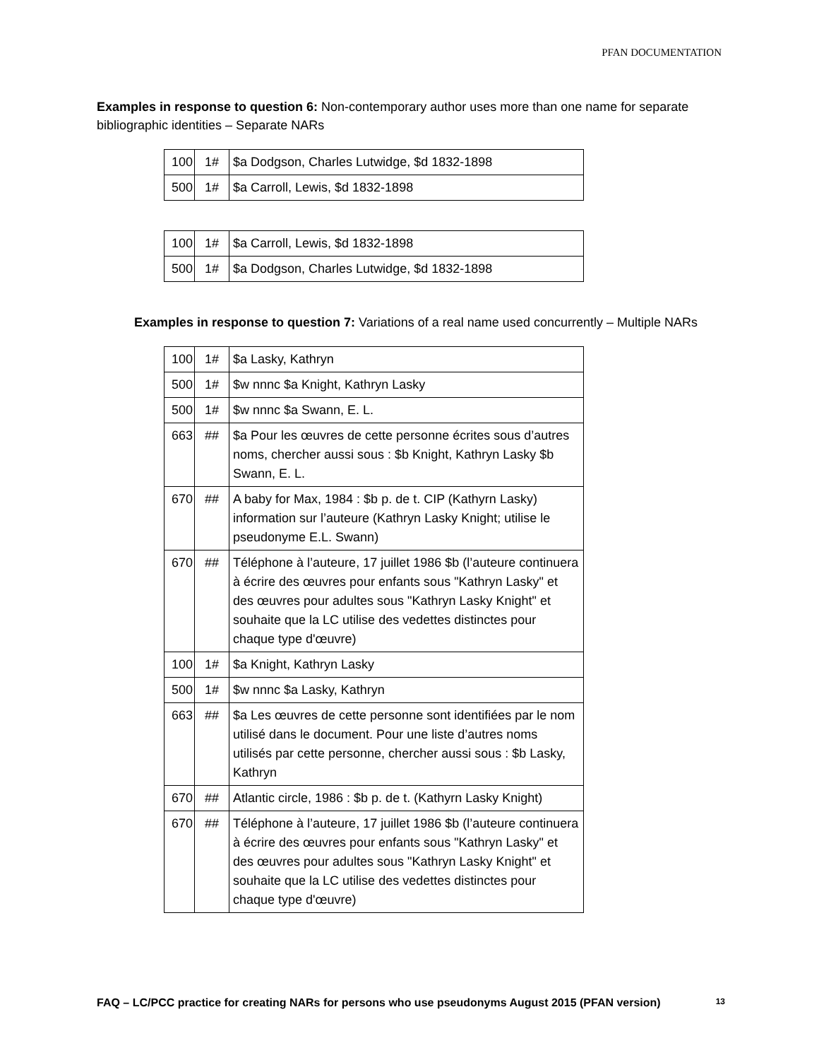PFAN DOCUMENTATION
Examples in response to question 6: Non-contemporary author uses more than one name for separate bibliographic identities – Separate NARs
| 100 | 1# | $a Dodgson, Charles Lutwidge, $d 1832-1898 |
| 500 | 1# | $a Carroll, Lewis, $d 1832-1898 |
| 100 | 1# | $a Carroll, Lewis, $d 1832-1898 |
| 500 | 1# | $a Dodgson, Charles Lutwidge, $d 1832-1898 |
Examples in response to question 7: Variations of a real name used concurrently – Multiple NARs
| 100 | 1# | $a Lasky, Kathryn |
| 500 | 1# | $w nnnc $a Knight, Kathryn Lasky |
| 500 | 1# | $w nnnc $a Swann, E. L. |
| 663 | ## | $a Pour les œuvres de cette personne écrites sous d’autres noms, chercher aussi sous : $b Knight, Kathryn Lasky $b Swann, E. L. |
| 670 | ## | A baby for Max, 1984 : $b p. de t. CIP (Kathyrn Lasky) information sur l’auteure (Kathryn Lasky Knight; utilise le pseudonyme E.L. Swann) |
| 670 | ## | Téléphone à l’auteure, 17 juillet 1986 $b (l’auteure continuera à écrire des œuvres pour enfants sous "Kathryn Lasky" et des œuvres pour adultes sous "Kathryn Lasky Knight" et souhaite que la LC utilise des vedettes distinctes pour chaque type d'œuvre) |
| 100 | 1# | $a Knight, Kathryn Lasky |
| 500 | 1# | $w nnnc $a Lasky, Kathryn |
| 663 | ## | $a Les œuvres de cette personne sont identifiées par le nom utilisé dans le document. Pour une liste d’autres noms utilisés par cette personne, chercher aussi sous : $b Lasky, Kathryn |
| 670 | ## | Atlantic circle, 1986 : $b p. de t. (Kathyrn Lasky Knight) |
| 670 | ## | Téléphone à l’auteure, 17 juillet 1986 $b (l’auteure continuera à écrire des œuvres pour enfants sous "Kathryn Lasky" et des œuvres pour adultes sous "Kathryn Lasky Knight" et souhaite que la LC utilise des vedettes distinctes pour chaque type d'œuvre) |
FAQ – LC/PCC practice for creating NARs for persons who use pseudonyms August 2015 (PFAN version) 13